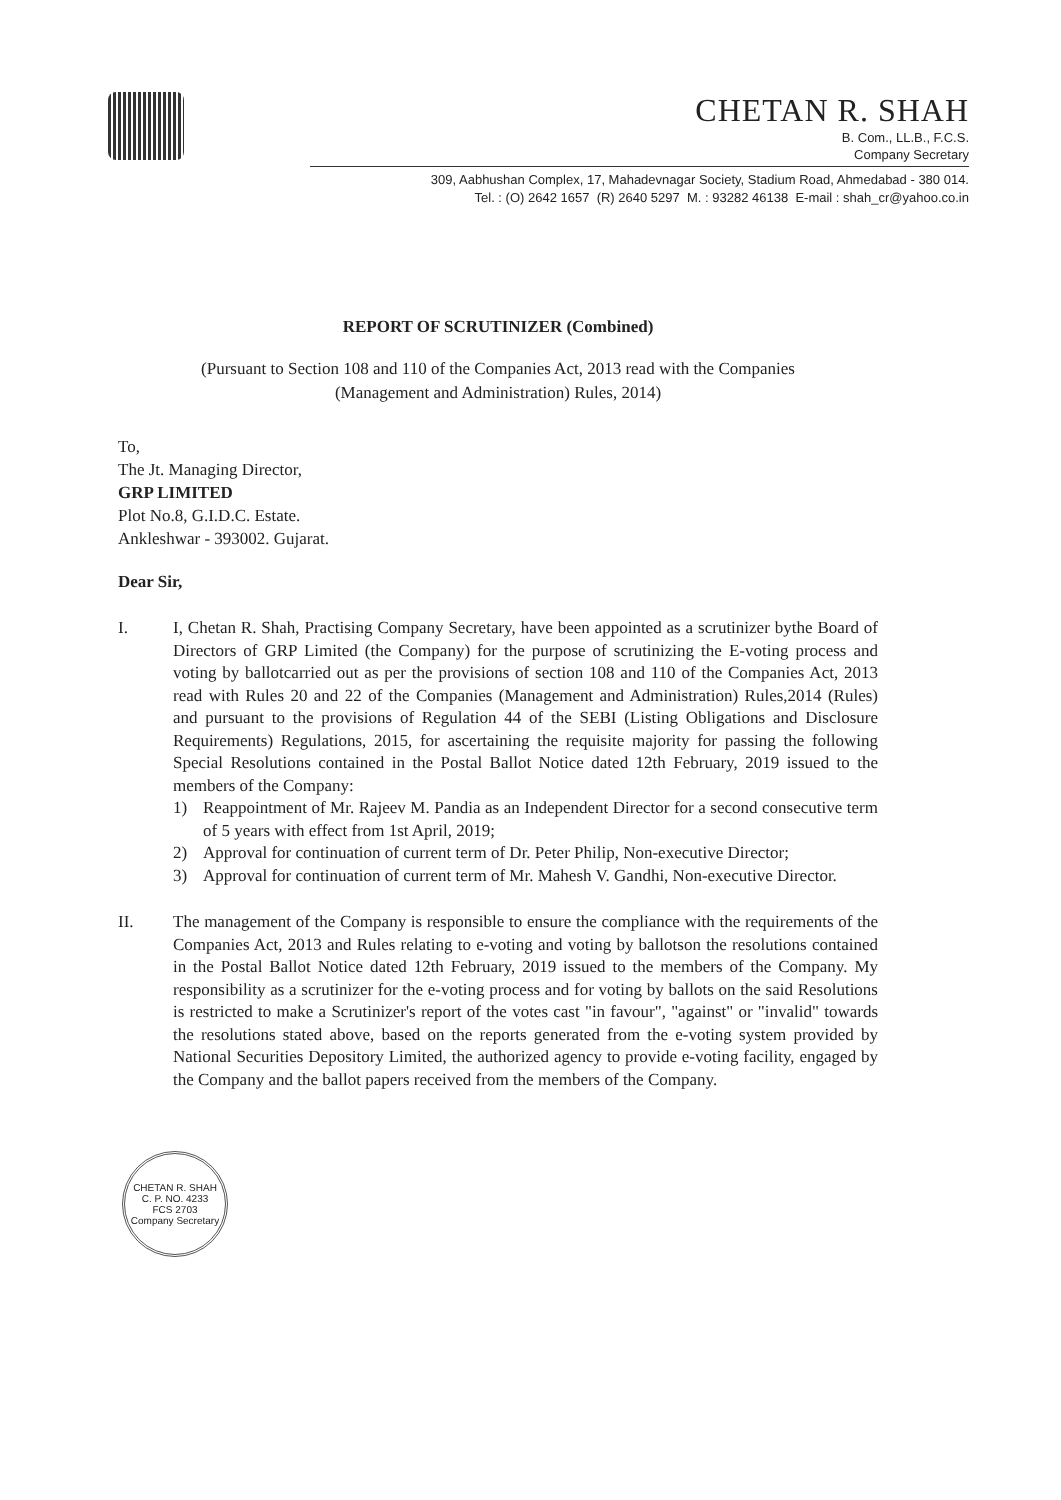CHETAN R. SHAH
B. Com., LL.B., F.C.S.
Company Secretary
309, Aabhushan Complex, 17, Mahadevnagar Society, Stadium Road, Ahmedabad - 380 014.
Tel. : (O) 2642 1657 (R) 2640 5297 M. : 93282 46138 E-mail : shah_cr@yahoo.co.in
REPORT OF SCRUTINIZER (Combined)
(Pursuant to Section 108 and 110 of the Companies Act, 2013 read with the Companies
(Management and Administration) Rules, 2014)
To,
The Jt. Managing Director,
GRP LIMITED
Plot No.8, G.I.D.C. Estate.
Ankleshwar - 393002. Gujarat.
Dear Sir,
I. I, Chetan R. Shah, Practising Company Secretary, have been appointed as a scrutinizer bythe Board of Directors of GRP Limited (the Company) for the purpose of scrutinizing the E-voting process and voting by ballotcarried out as per the provisions of section 108 and 110 of the Companies Act, 2013 read with Rules 20 and 22 of the Companies (Management and Administration) Rules,2014 (Rules) and pursuant to the provisions of Regulation 44 of the SEBI (Listing Obligations and Disclosure Requirements) Regulations, 2015, for ascertaining the requisite majority for passing the following Special Resolutions contained in the Postal Ballot Notice dated 12th February, 2019 issued to the members of the Company:
1) Reappointment of Mr. Rajeev M. Pandia as an Independent Director for a second consecutive term of 5 years with effect from 1st April, 2019;
2) Approval for continuation of current term of Dr. Peter Philip, Non-executive Director;
3) Approval for continuation of current term of Mr. Mahesh V. Gandhi, Non-executive Director.
II. The management of the Company is responsible to ensure the compliance with the requirements of the Companies Act, 2013 and Rules relating to e-voting and voting by ballotson the resolutions contained in the Postal Ballot Notice dated 12th February, 2019 issued to the members of the Company. My responsibility as a scrutinizer for the e-voting process and for voting by ballots on the said Resolutions is restricted to make a Scrutinizer's report of the votes cast "in favour", "against" or "invalid" towards the resolutions stated above, based on the reports generated from the e-voting system provided by National Securities Depository Limited, the authorized agency to provide e-voting facility, engaged by the Company and the ballot papers received from the members of the Company.
CHETAN R. SHAH
C. P. NO. 4233
FCS 2703
Company Secretary